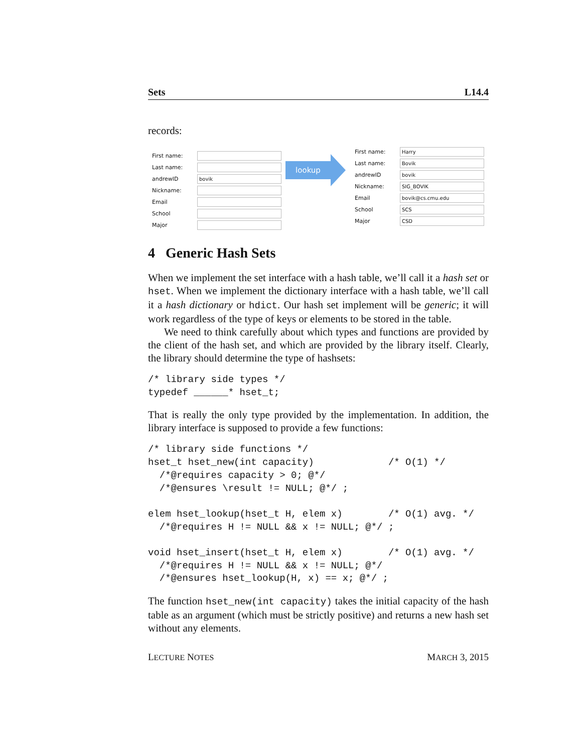Sets L14.4
records:
First name: Last name: andrewID bovik Nickname: Email School Major
lookup
First name: Harry Last name: Bovik andrewID bovik Nickname: SIG_BOVIK Email bovik@cs.cmu.edu School SCS Major CSD
4 Generic Hash Sets
When we implement the set interface with a hash table, we’ll call it a hash set or hset. When we implement the dictionary interface with a hash table, we’ll call it a hash dictionary or hdict. Our hash set implement will be generic; it will work regardless of the type of keys or elements to be stored in the table.
We need to think carefully about which types and functions are provided by the client of the hash set, and which are provided by the library itself. Clearly, the library should determine the type of hashsets:
/* library side types */
typedef ______* hset_t;
That is really the only type provided by the implementation. In addition, the library interface is supposed to provide a few functions:
/* library side functions */
hset_t hset_new(int capacity)             /* O(1) */
  /*@requires capacity > 0; @*/
  /*@ensures \result != NULL; @*/ ;

elem hset_lookup(hset_t H, elem x)        /* O(1) avg. */
  /*@requires H != NULL && x != NULL; @*/ ;

void hset_insert(hset_t H, elem x)        /* O(1) avg. */
  /*@requires H != NULL && x != NULL; @*/
  /*@ensures hset_lookup(H, x) == x; @*/ ;
The function hset_new(int capacity) takes the initial capacity of the hash table as an argument (which must be strictly positive) and returns a new hash set without any elements.
LECTURE NOTES MARCH 3, 2015